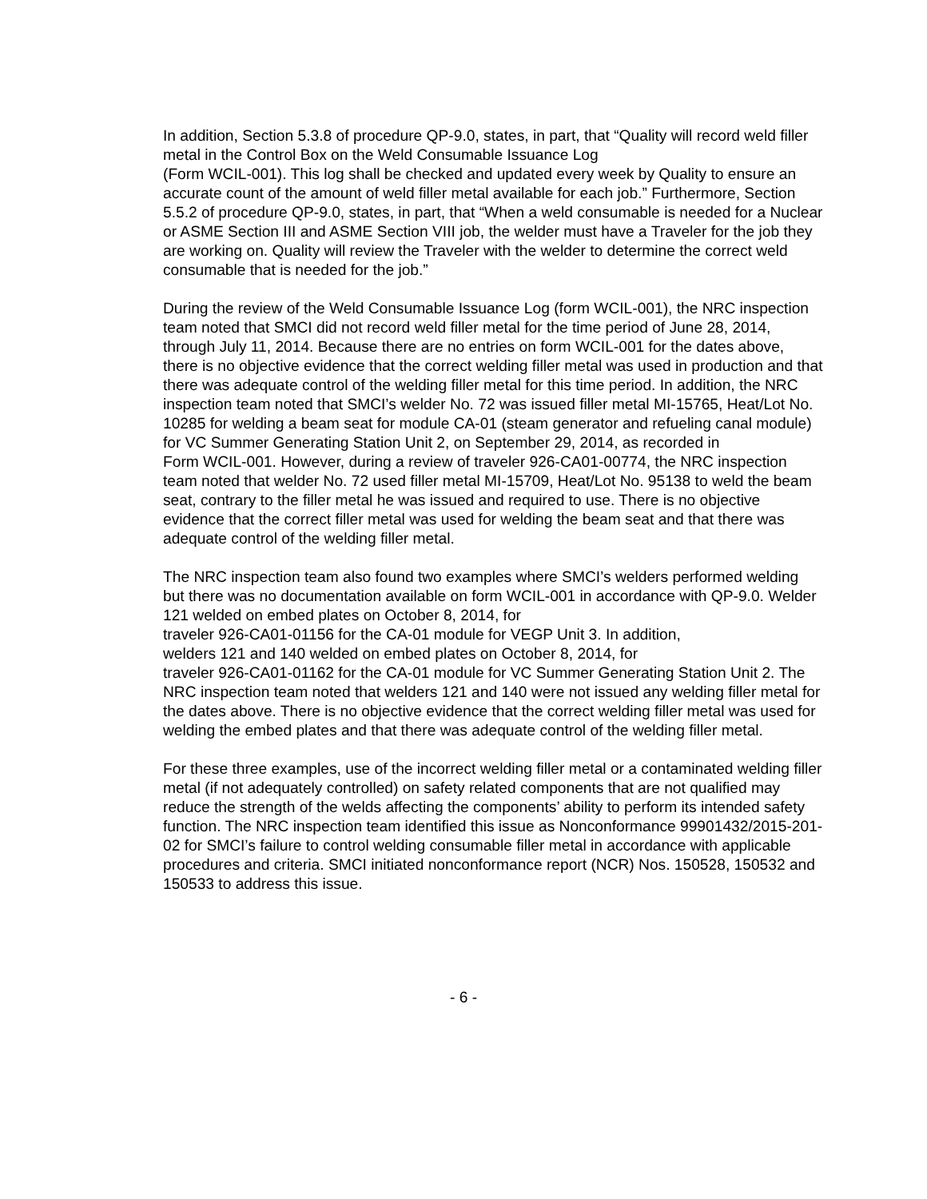In addition, Section 5.3.8 of procedure QP-9.0, states, in part, that “Quality will record weld filler metal in the Control Box on the Weld Consumable Issuance Log
(Form WCIL-001). This log shall be checked and updated every week by Quality to ensure an accurate count of the amount of weld filler metal available for each job.” Furthermore, Section 5.5.2 of procedure QP-9.0, states, in part, that “When a weld consumable is needed for a Nuclear or ASME Section III and ASME Section VIII job, the welder must have a Traveler for the job they are working on. Quality will review the Traveler with the welder to determine the correct weld consumable that is needed for the job.”
During the review of the Weld Consumable Issuance Log (form WCIL-001), the NRC inspection team noted that SMCI did not record weld filler metal for the time period of June 28, 2014, through July 11, 2014. Because there are no entries on form WCIL-001 for the dates above, there is no objective evidence that the correct welding filler metal was used in production and that there was adequate control of the welding filler metal for this time period. In addition, the NRC inspection team noted that SMCI’s welder No. 72 was issued filler metal MI-15765, Heat/Lot No. 10285 for welding a beam seat for module CA-01 (steam generator and refueling canal module) for VC Summer Generating Station Unit 2, on September 29, 2014, as recorded in
Form WCIL-001. However, during a review of traveler 926-CA01-00774, the NRC inspection team noted that welder No. 72 used filler metal MI-15709, Heat/Lot No. 95138 to weld the beam seat, contrary to the filler metal he was issued and required to use. There is no objective evidence that the correct filler metal was used for welding the beam seat and that there was adequate control of the welding filler metal.
The NRC inspection team also found two examples where SMCI’s welders performed welding but there was no documentation available on form WCIL-001 in accordance with QP-9.0. Welder 121 welded on embed plates on October 8, 2014, for
traveler 926-CA01-01156 for the CA-01 module for VEGP Unit 3. In addition,
welders 121 and 140 welded on embed plates on October 8, 2014, for
traveler 926-CA01-01162 for the CA-01 module for VC Summer Generating Station Unit 2. The NRC inspection team noted that welders 121 and 140 were not issued any welding filler metal for the dates above. There is no objective evidence that the correct welding filler metal was used for welding the embed plates and that there was adequate control of the welding filler metal.
For these three examples, use of the incorrect welding filler metal or a contaminated welding filler metal (if not adequately controlled) on safety related components that are not qualified may reduce the strength of the welds affecting the components’ ability to perform its intended safety function. The NRC inspection team identified this issue as Nonconformance 99901432/2015-201-02 for SMCI’s failure to control welding consumable filler metal in accordance with applicable procedures and criteria. SMCI initiated nonconformance report (NCR) Nos. 150528, 150532 and 150533 to address this issue.
- 6 -